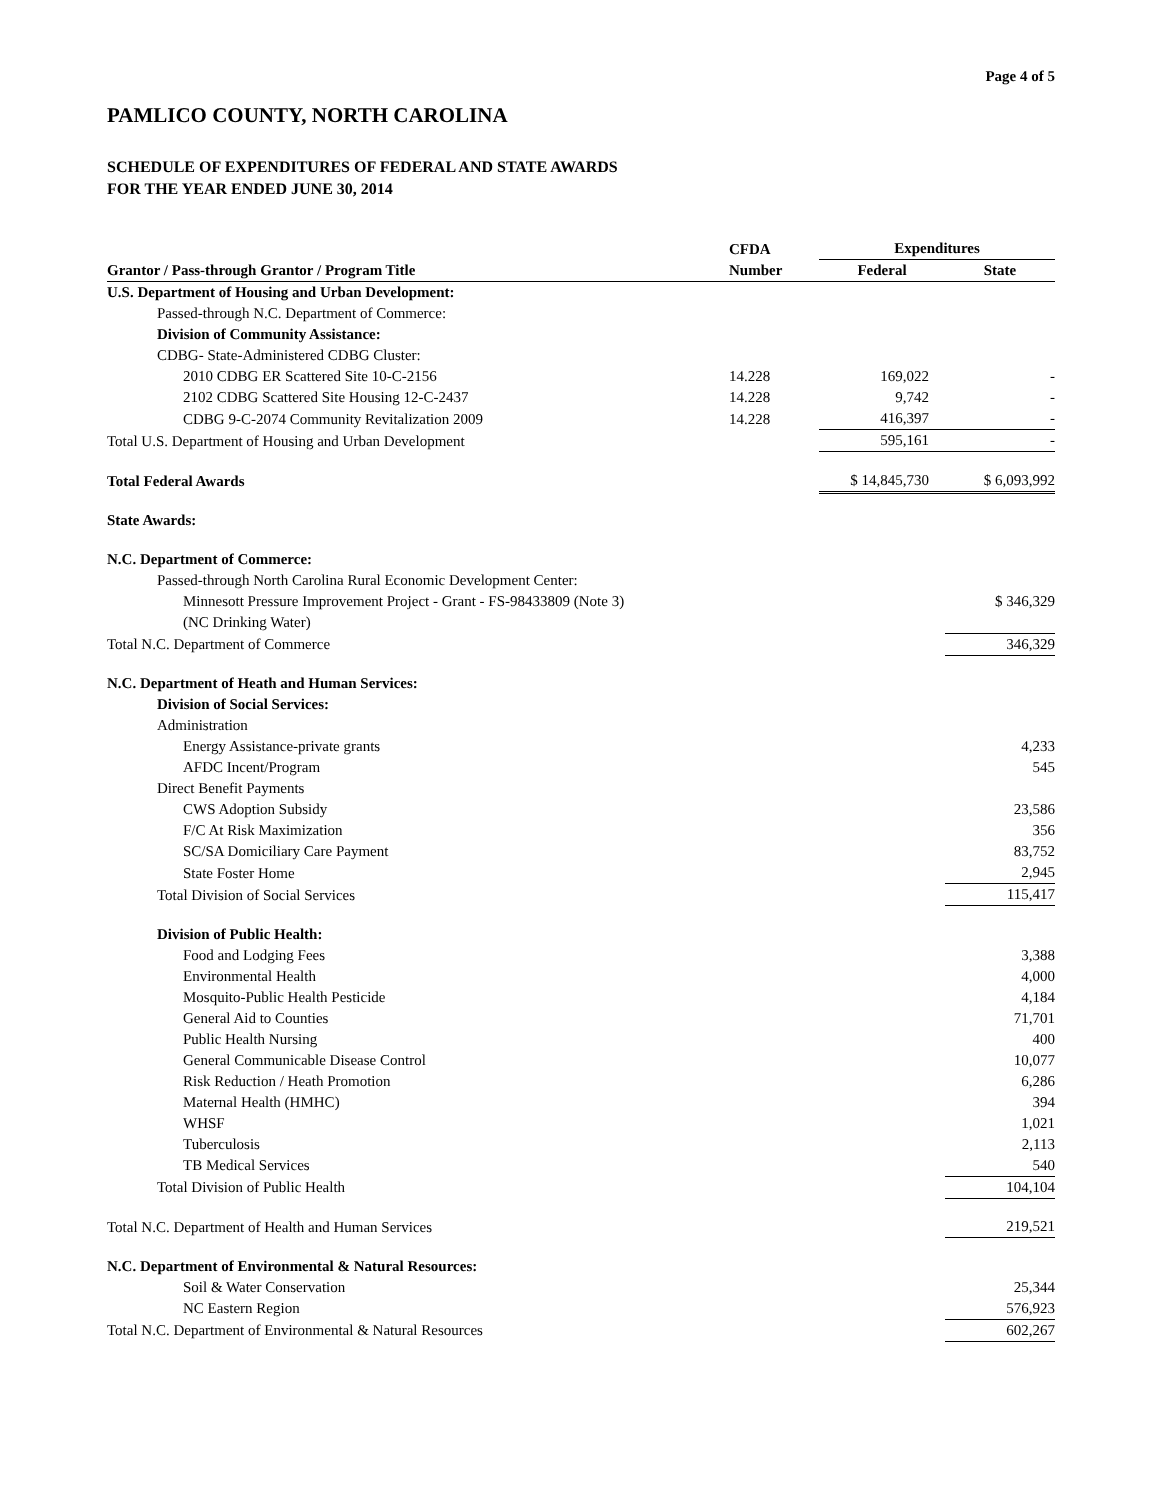Page 4 of 5
PAMLICO COUNTY, NORTH CAROLINA
SCHEDULE OF EXPENDITURES OF FEDERAL AND STATE AWARDS
FOR THE YEAR ENDED JUNE 30, 2014
| | CFDA | Expenditures | |
| --- | --- | --- | --- |
| Grantor / Pass-through Grantor / Program Title | Number | Federal | State |
| U.S. Department of Housing and Urban Development: | | | |
| Passed-through N.C. Department of Commerce: | | | |
| Division of Community Assistance: | | | |
| CDBG- State-Administered CDBG Cluster: | | | |
| 2010 CDBG ER Scattered Site 10-C-2156 | 14.228 | 169,022 | - |
| 2102 CDBG Scattered Site Housing 12-C-2437 | 14.228 | 9,742 | - |
| CDBG 9-C-2074 Community Revitalization 2009 | 14.228 | 416,397 | - |
| Total U.S. Department of Housing and Urban Development | | 595,161 | - |
| Total Federal Awards | | $ 14,845,730 | $ 6,093,992 |
| State Awards: | | | |
| N.C. Department of Commerce: | | | |
| Passed-through North Carolina Rural Economic Development Center: | | | |
| Minnesott Pressure Improvement Project - Grant - FS-98433809 (Note 3) | | | $ 346,329 |
| (NC Drinking Water) | | | |
| Total N.C. Department of Commerce | | | 346,329 |
| N.C. Department of Heath and Human Services: | | | |
| Division of Social Services: | | | |
| Administration | | | |
| Energy Assistance-private grants | | | 4,233 |
| AFDC Incent/Program | | | 545 |
| Direct Benefit Payments | | | |
| CWS Adoption Subsidy | | | 23,586 |
| F/C At Risk Maximization | | | 356 |
| SC/SA Domiciliary Care Payment | | | 83,752 |
| State Foster Home | | | 2,945 |
| Total Division of Social Services | | | 115,417 |
| Division of Public Health: | | | |
| Food and Lodging Fees | | | 3,388 |
| Environmental Health | | | 4,000 |
| Mosquito-Public Health Pesticide | | | 4,184 |
| General Aid to Counties | | | 71,701 |
| Public Health Nursing | | | 400 |
| General Communicable Disease Control | | | 10,077 |
| Risk Reduction / Heath Promotion | | | 6,286 |
| Maternal Health (HMHC) | | | 394 |
| WHSF | | | 1,021 |
| Tuberculosis | | | 2,113 |
| TB Medical Services | | | 540 |
| Total Division of Public Health | | | 104,104 |
| Total N.C. Department of Health and Human Services | | | 219,521 |
| N.C. Department of Environmental & Natural Resources: | | | |
| Soil & Water Conservation | | | 25,344 |
| NC Eastern Region | | | 576,923 |
| Total N.C. Department of Environmental & Natural Resources | | | 602,267 |